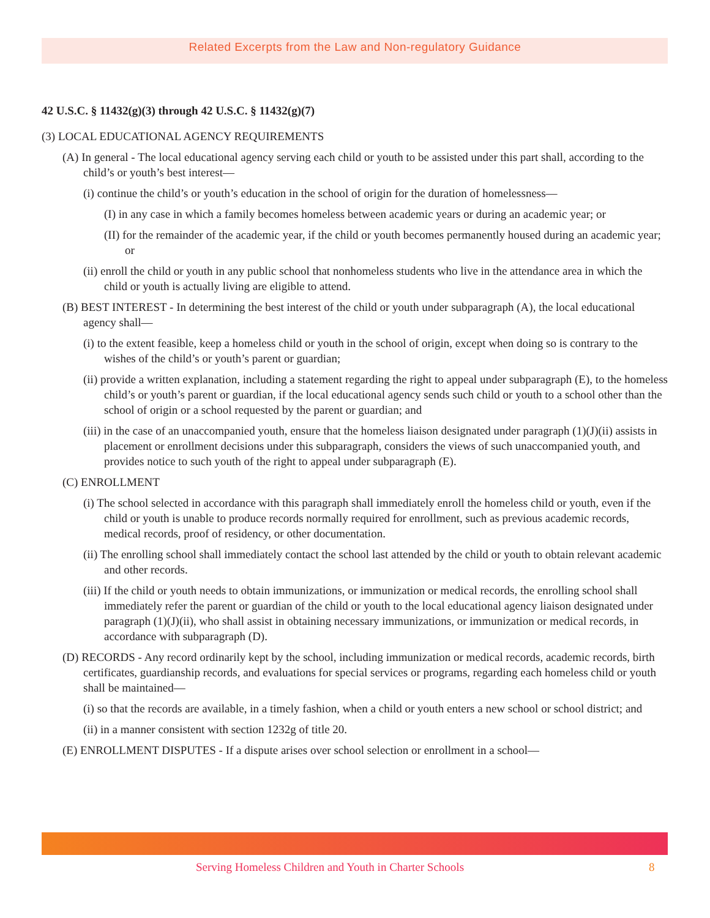Related Excerpts from the Law and Non-regulatory Guidance
42 U.S.C. § 11432(g)(3) through 42 U.S.C. § 11432(g)(7)
(3) LOCAL EDUCATIONAL AGENCY REQUIREMENTS
(A) In general - The local educational agency serving each child or youth to be assisted under this part shall, according to the child’s or youth’s best interest—
(i) continue the child’s or youth’s education in the school of origin for the duration of homelessness—
(I) in any case in which a family becomes homeless between academic years or during an academic year; or
(II) for the remainder of the academic year, if the child or youth becomes permanently housed during an academic year; or
(ii) enroll the child or youth in any public school that nonhomeless students who live in the attendance area in which the child or youth is actually living are eligible to attend.
(B) BEST INTEREST - In determining the best interest of the child or youth under subparagraph (A), the local educational agency shall—
(i) to the extent feasible, keep a homeless child or youth in the school of origin, except when doing so is contrary to the wishes of the child’s or youth’s parent or guardian;
(ii) provide a written explanation, including a statement regarding the right to appeal under subparagraph (E), to the homeless child’s or youth’s parent or guardian, if the local educational agency sends such child or youth to a school other than the school of origin or a school requested by the parent or guardian; and
(iii) in the case of an unaccompanied youth, ensure that the homeless liaison designated under paragraph (1)(J)(ii) assists in placement or enrollment decisions under this subparagraph, considers the views of such unaccompanied youth, and provides notice to such youth of the right to appeal under subparagraph (E).
(C) ENROLLMENT
(i) The school selected in accordance with this paragraph shall immediately enroll the homeless child or youth, even if the child or youth is unable to produce records normally required for enrollment, such as previous academic records, medical records, proof of residency, or other documentation.
(ii) The enrolling school shall immediately contact the school last attended by the child or youth to obtain relevant academic and other records.
(iii) If the child or youth needs to obtain immunizations, or immunization or medical records, the enrolling school shall immediately refer the parent or guardian of the child or youth to the local educational agency liaison designated under paragraph (1)(J)(ii), who shall assist in obtaining necessary immunizations, or immunization or medical records, in accordance with subparagraph (D).
(D) RECORDS - Any record ordinarily kept by the school, including immunization or medical records, academic records, birth certificates, guardianship records, and evaluations for special services or programs, regarding each homeless child or youth shall be maintained—
(i) so that the records are available, in a timely fashion, when a child or youth enters a new school or school district; and
(ii) in a manner consistent with section 1232g of title 20.
(E) ENROLLMENT DISPUTES - If a dispute arises over school selection or enrollment in a school—
Serving Homeless Children and Youth in Charter Schools
8